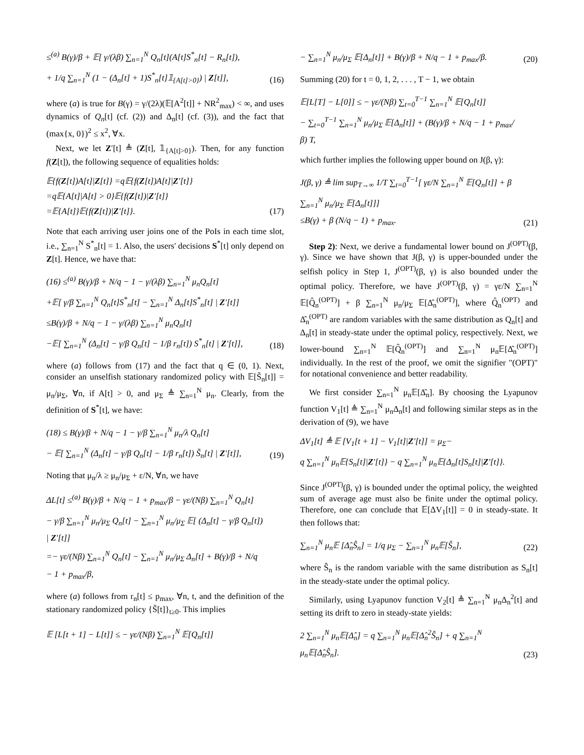≤<sup>(a)</sup> B(γ)/β + 𝔼[ γ/(λβ) ∑<sub>n=1</sub><sup>N</sup> Q<sub>n</sub>[t](A[t]S<sup>*</sup><sub>n</sub>[t] − R<sub>n</sub>[t]),
+ 1/q ∑<sub>n=1</sub><sup>N</sup> (1 − (Δ<sub>n</sub>[t] + 1)S<sup>*</sup><sub>n</sub>[t]𝟙<sub>{A[t]>0}</sub>) | Z[t]],
(16)
where (a) is true for B(γ) = γ/(2λ)(𝔼[A<sup>2</sup>[t]] + NR<sup>2</sup><sub>max</sub>) < ∞, and uses dynamics of Q<sub>n</sub>[t] (cf. (2)) and Δ<sub>n</sub>[t] (cf. (3)), and the fact that (max{x, 0})<sup>2</sup> ≤ x<sup>2</sup>, ∀x.
Next, we let Z′[t] ≜ (Z[t], 𝟙<sub>{A[t]>0}</sub>). Then, for any function f(Z[t]), the following sequence of equalities holds:
𝔼{f(Z[t])A[t]|Z[t]} =q𝔼{f(Z[t])A[t]|Z′[t]}
=q𝔼{A[t]|A[t] > 0}𝔼{f(Z[t])|Z′[t]}
=𝔼{A[t]}𝔼{f(Z[t])|Z′[t]}.
(17)
Note that each arriving user joins one of the PoIs in each time slot, i.e., ∑<sub>n=1</sub><sup>N</sup> S<sup>*</sup><sub>n</sub>[t] = 1. Also, the users' decisions S<sup>*</sup>[t] only depend on Z[t]. Hence, we have that:
(16) ≤<sup>(a)</sup> B(γ)/β + N/q − 1 − γ/(λβ) ∑<sub>n=1</sub><sup>N</sup> μ<sub>n</sub>Q<sub>n</sub>[t]
+𝔼[ γ/β ∑<sub>n=1</sub><sup>N</sup> Q<sub>n</sub>[t]S<sup>*</sup><sub>n</sub>[t] − ∑<sub>n=1</sub><sup>N</sup> Δ<sub>n</sub>[t]S<sup>*</sup><sub>n</sub>[t] | Z′[t]]
≤B(γ)/β + N/q − 1 − γ/(λβ) ∑<sub>n=1</sub><sup>N</sup> μ<sub>n</sub>Q<sub>n</sub>[t]
−𝔼[ ∑<sub>n=1</sub><sup>N</sup> (Δ<sub>n</sub>[t] − γ/β Q<sub>n</sub>[t] − 1/β r<sub>n</sub>[t]) S<sup>*</sup><sub>n</sub>[t] | Z′[t]],
(18)
where (a) follows from (17) and the fact that q ∈ (0, 1). Next, consider an unselfish stationary randomized policy with 𝔼[S̃<sub>n</sub>[t]] = μ<sub>n</sub>/μ<sub>Σ</sub>, ∀n, if A[t] > 0, and μ<sub>Σ</sub> ≜ ∑<sub>n=1</sub><sup>N</sup> μ<sub>n</sub>. Clearly, from the definition of S<sup>*</sup>[t], we have:
(18) ≤ B(γ)/β + N/q − 1 − γ/β ∑<sub>n=1</sub><sup>N</sup> μ<sub>n</sub>/λ Q<sub>n</sub>[t]
− 𝔼[ ∑<sub>n=1</sub><sup>N</sup> (Δ<sub>n</sub>[t] − γ/β Q<sub>n</sub>[t] − 1/β r<sub>n</sub>[t]) S̃<sub>n</sub>[t] | Z′[t]],
(19)
Noting that μ<sub>n</sub>/λ ≥ μ<sub>n</sub>/μ<sub>Σ</sub> + ε/N, ∀n, we have
ΔL[t] ≤<sup>(a)</sup> B(γ)/β + N/q − 1 + p<sub>max</sub>/β − γε/(Nβ) ∑<sub>n=1</sub><sup>N</sup> Q<sub>n</sub>[t]
− γ/β ∑<sub>n=1</sub><sup>N</sup> μ<sub>n</sub>/μ<sub>Σ</sub> Q<sub>n</sub>[t] − ∑<sub>n=1</sub><sup>N</sup> μ<sub>n</sub>/μ<sub>Σ</sub> 𝔼[ (Δ<sub>n</sub>[t] − γ/β Q<sub>n</sub>[t]) | Z′[t]]
=− γε/(Nβ) ∑<sub>n=1</sub><sup>N</sup> Q<sub>n</sub>[t] − ∑<sub>n=1</sub><sup>N</sup> μ<sub>n</sub>/μ<sub>Σ</sub> Δ<sub>n</sub>[t] + B(γ)/β + N/q − 1 + p<sub>max</sub>/β,
where (a) follows from r<sub>n</sub>[t] ≤ p<sub>max</sub>, ∀n, t, and the definition of the stationary randomized policy {S̃[t]}<sub>t≥0</sub>. This implies
𝔼 [L[t + 1] − L[t]] ≤ − γε/(Nβ) ∑<sub>n=1</sub><sup>N</sup> 𝔼[Q<sub>n</sub>[t]]
− ∑<sub>n=1</sub><sup>N</sup> μ<sub>n</sub>/μ<sub>Σ</sub> 𝔼[Δ<sub>n</sub>[t]] + B(γ)/β + N/q − 1 + p<sub>max</sub>/β.
(20)
Summing (20) for t = 0, 1, 2, . . . , T − 1, we obtain
𝔼[L[T] − L[0]] ≤ − γε/(Nβ) ∑<sub>t=0</sub><sup>T−1</sup> ∑<sub>n=1</sub><sup>N</sup> 𝔼[Q<sub>n</sub>[t]]
− ∑<sub>t=0</sub><sup>T−1</sup> ∑<sub>n=1</sub><sup>N</sup> μ<sub>n</sub>/μ<sub>Σ</sub> 𝔼[Δ<sub>n</sub>[t]] + (B(γ)/β + N/q − 1 + p<sub>max</sub>/β) T,
which further implies the following upper bound on J(β, γ):
J(β, γ) ≜ lim sup<sub>T→∞</sub> 1/T ∑<sub>t=0</sub><sup>T−1</sup>[ γε/N ∑<sub>n=1</sub><sup>N</sup> 𝔼[Q<sub>n</sub>[t]] + β ∑<sub>n=1</sub><sup>N</sup> μ<sub>n</sub>/μ<sub>Σ</sub> 𝔼[Δ<sub>n</sub>[t]]]
≤B(γ) + β (N/q − 1) + p<sub>max</sub>.
(21)
Step 2): Next, we derive a fundamental lower bound on J<sup>(OPT)</sup>(β, γ). Since we have shown that J(β, γ) is upper-bounded under the selfish policy in Step 1, J<sup>(OPT)</sup>(β, γ) is also bounded under the optimal policy. Therefore, we have J<sup>(OPT)</sup>(β, γ) = γε/N ∑<sub>n=1</sub><sup>N</sup> 𝔼[Q̂<sub>n</sub><sup>(OPT)</sup>] + β ∑<sub>n=1</sub><sup>N</sup> μ<sub>n</sub>/μ<sub>Σ</sub> 𝔼[Δ̂<sub>n</sub><sup>(OPT)</sup>], where Q̂<sub>n</sub><sup>(OPT)</sup> and Δ̂<sub>n</sub><sup>(OPT)</sup> are random variables with the same distribution as Q<sub>n</sub>[t] and Δ<sub>n</sub>[t] in steady-state under the optimal policy, respectively. Next, we lower-bound ∑<sub>n=1</sub><sup>N</sup> 𝔼[Q̂<sub>n</sub><sup>(OPT)</sup>] and ∑<sub>n=1</sub><sup>N</sup> μ<sub>n</sub>𝔼[Δ̂<sub>n</sub><sup>(OPT)</sup>] individually. In the rest of the proof, we omit the signifier "(OPT)" for notational convenience and better readability.
We first consider ∑<sub>n=1</sub><sup>N</sup> μ<sub>n</sub>𝔼[Δ̂<sub>n</sub>]. By choosing the Lyapunov function V<sub>1</sub>[t] ≜ ∑<sub>n=1</sub><sup>N</sup> μ<sub>n</sub>Δ<sub>n</sub>[t] and following similar steps as in the derivation of (9), we have
ΔV<sub>1</sub>[t] ≜ 𝔼 [V<sub>1</sub>[t + 1] − V<sub>1</sub>[t]|Z′[t]] = μ<sub>Σ</sub>−
q ∑<sub>n=1</sub><sup>N</sup> μ<sub>n</sub>𝔼{S<sub>n</sub>[t]|Z′[t]} − q ∑<sub>n=1</sub><sup>N</sup> μ<sub>n</sub>𝔼{Δ<sub>n</sub>[t]S<sub>n</sub>[t]|Z′[t]}.
Since J<sup>(OPT)</sup>(β, γ) is bounded under the optimal policy, the weighted sum of average age must also be finite under the optimal policy. Therefore, one can conclude that 𝔼[ΔV<sub>1</sub>[t]] = 0 in steady-state. It then follows that:
∑<sub>n=1</sub><sup>N</sup> μ<sub>n</sub>𝔼 [Δ̂<sub>n</sub>Ŝ<sub>n</sub>] = 1/q μ<sub>Σ</sub> − ∑<sub>n=1</sub><sup>N</sup> μ<sub>n</sub>𝔼[Ŝ<sub>n</sub>],
(22)
where Ŝ<sub>n</sub> is the random variable with the same distribution as S<sub>n</sub>[t] in the steady-state under the optimal policy.
Similarly, using Lyapunov function V<sub>2</sub>[t] ≜ ∑<sub>n=1</sub><sup>N</sup> μ<sub>n</sub>Δ<sub>n</sub><sup>2</sup>[t] and setting its drift to zero in steady-state yields:
2 ∑<sub>n=1</sub><sup>N</sup> μ<sub>n</sub>𝔼[Δ̂<sub>n</sub>] = q ∑<sub>n=1</sub><sup>N</sup> μ<sub>n</sub>𝔼[Δ̂<sub>n</sub><sup>2</sup>Ŝ<sub>n</sub>] + q ∑<sub>n=1</sub><sup>N</sup> μ<sub>n</sub>𝔼[Δ̂<sub>n</sub>Ŝ<sub>n</sub>].
(23)